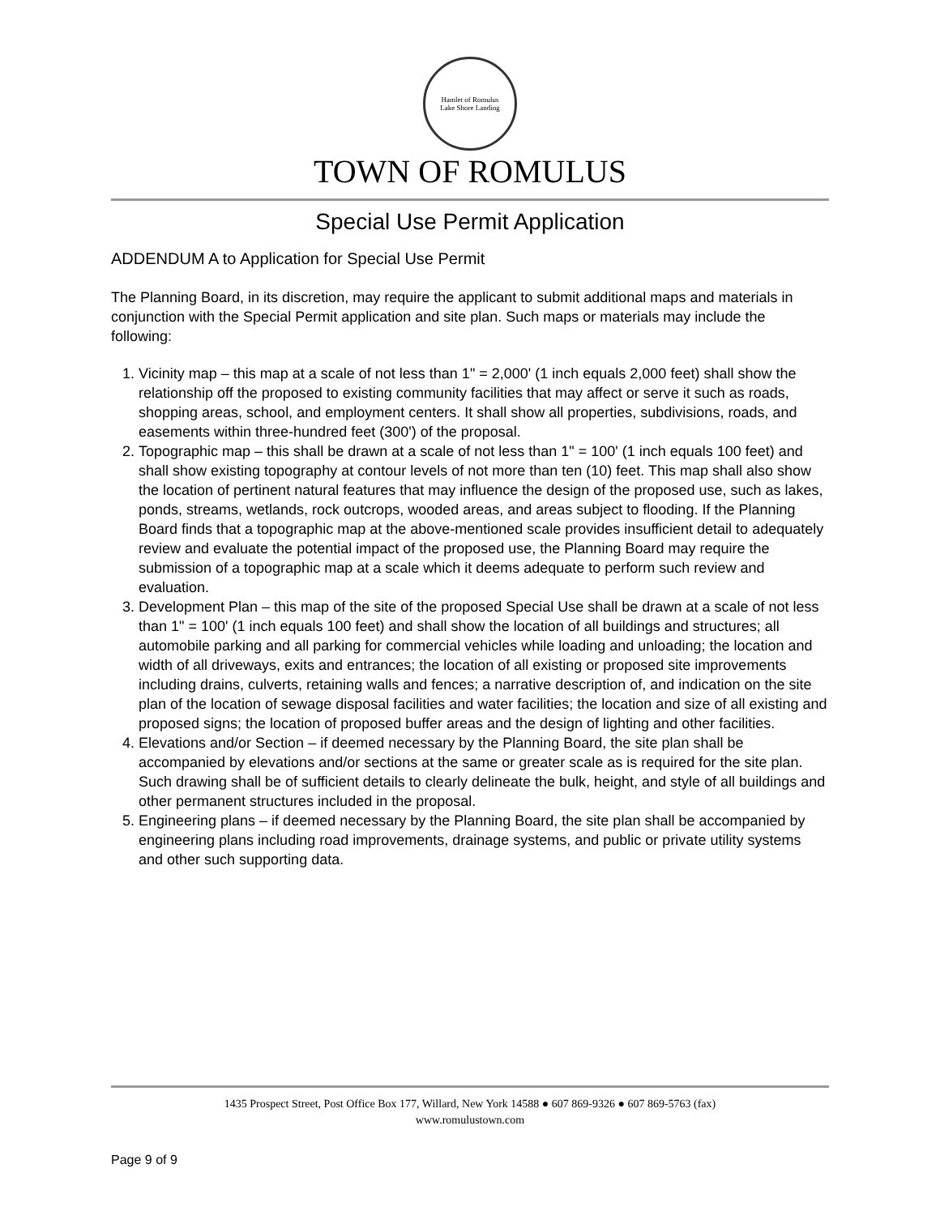Hamlet of Romulus
Lake Shore Landing
TOWN OF ROMULUS
Special Use Permit Application
ADDENDUM A to Application for Special Use Permit
The Planning Board, in its discretion, may require the applicant to submit additional maps and materials in conjunction with the Special Permit application and site plan. Such maps or materials may include the following:
1. Vicinity map – this map at a scale of not less than 1" = 2,000' (1 inch equals 2,000 feet) shall show the relationship off the proposed to existing community facilities that may affect or serve it such as roads, shopping areas, school, and employment centers. It shall show all properties, subdivisions, roads, and easements within three-hundred feet (300') of the proposal.
2. Topographic map – this shall be drawn at a scale of not less than 1" = 100' (1 inch equals 100 feet) and shall show existing topography at contour levels of not more than ten (10) feet. This map shall also show the location of pertinent natural features that may influence the design of the proposed use, such as lakes, ponds, streams, wetlands, rock outcrops, wooded areas, and areas subject to flooding. If the Planning Board finds that a topographic map at the above-mentioned scale provides insufficient detail to adequately review and evaluate the potential impact of the proposed use, the Planning Board may require the submission of a topographic map at a scale which it deems adequate to perform such review and evaluation.
3. Development Plan – this map of the site of the proposed Special Use shall be drawn at a scale of not less than 1" = 100' (1 inch equals 100 feet) and shall show the location of all buildings and structures; all automobile parking and all parking for commercial vehicles while loading and unloading; the location and width of all driveways, exits and entrances; the location of all existing or proposed site improvements including drains, culverts, retaining walls and fences; a narrative description of, and indication on the site plan of the location of sewage disposal facilities and water facilities; the location and size of all existing and proposed signs; the location of proposed buffer areas and the design of lighting and other facilities.
4. Elevations and/or Section – if deemed necessary by the Planning Board, the site plan shall be accompanied by elevations and/or sections at the same or greater scale as is required for the site plan. Such drawing shall be of sufficient details to clearly delineate the bulk, height, and style of all buildings and other permanent structures included in the proposal.
5. Engineering plans – if deemed necessary by the Planning Board, the site plan shall be accompanied by engineering plans including road improvements, drainage systems, and public or private utility systems and other such supporting data.
1435 Prospect Street, Post Office Box 177, Willard, New York 14588 ● 607 869-9326 ● 607 869-5763 (fax)
www.romulustown.com
Page 9 of 9